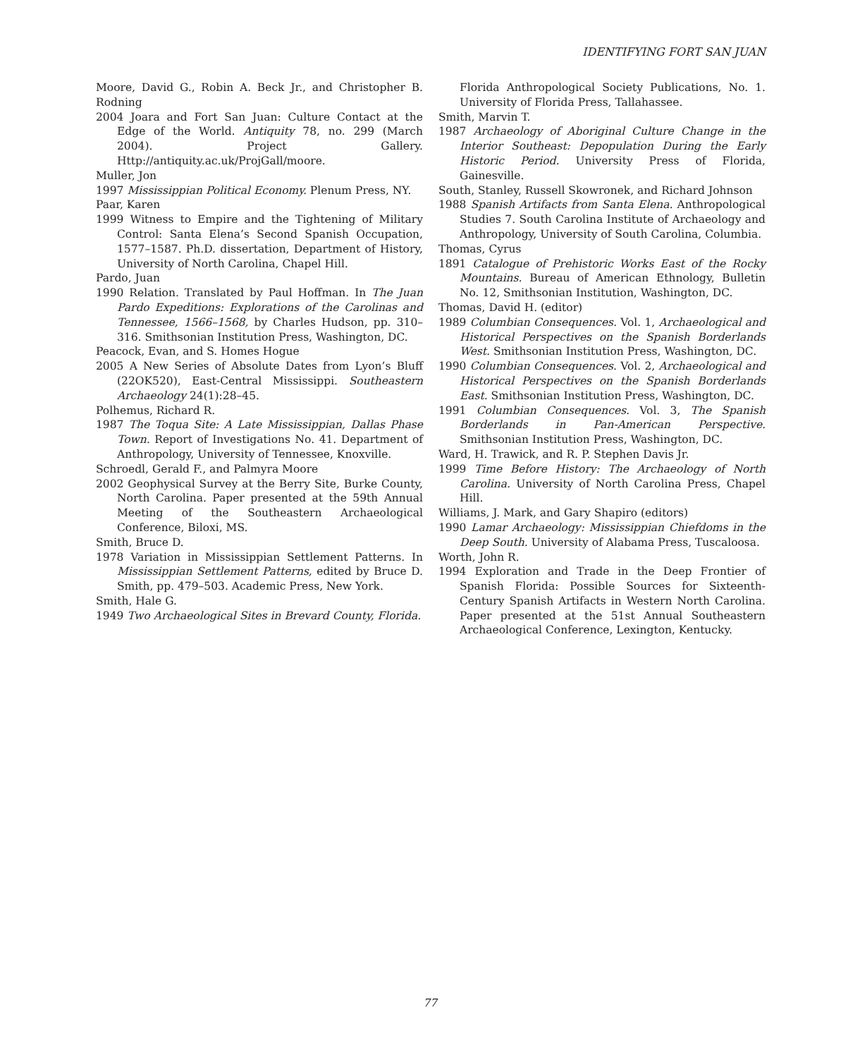IDENTIFYING FORT SAN JUAN
Moore, David G., Robin A. Beck Jr., and Christopher B. Rodning
2004 Joara and Fort San Juan: Culture Contact at the Edge of the World. Antiquity 78, no. 299 (March 2004). Project Gallery. Http://antiquity.ac.uk/ProjGall/moore.
Muller, Jon
1997 Mississippian Political Economy. Plenum Press, NY.
Paar, Karen
1999 Witness to Empire and the Tightening of Military Control: Santa Elena’s Second Spanish Occupation, 1577–1587. Ph.D. dissertation, Department of History, University of North Carolina, Chapel Hill.
Pardo, Juan
1990 Relation. Translated by Paul Hoffman. In The Juan Pardo Expeditions: Explorations of the Carolinas and Tennessee, 1566–1568, by Charles Hudson, pp. 310–316. Smithsonian Institution Press, Washington, DC.
Peacock, Evan, and S. Homes Hogue
2005 A New Series of Absolute Dates from Lyon’s Bluff (22OK520), East-Central Mississippi. Southeastern Archaeology 24(1):28–45.
Polhemus, Richard R.
1987 The Toqua Site: A Late Mississippian, Dallas Phase Town. Report of Investigations No. 41. Department of Anthropology, University of Tennessee, Knoxville.
Schroedl, Gerald F., and Palmyra Moore
2002 Geophysical Survey at the Berry Site, Burke County, North Carolina. Paper presented at the 59th Annual Meeting of the Southeastern Archaeological Conference, Biloxi, MS.
Smith, Bruce D.
1978 Variation in Mississippian Settlement Patterns. In Mississippian Settlement Patterns, edited by Bruce D. Smith, pp. 479–503. Academic Press, New York.
Smith, Hale G.
1949 Two Archaeological Sites in Brevard County, Florida.
Florida Anthropological Society Publications, No. 1. University of Florida Press, Tallahassee.
Smith, Marvin T.
1987 Archaeology of Aboriginal Culture Change in the Interior Southeast: Depopulation During the Early Historic Period. University Press of Florida, Gainesville.
South, Stanley, Russell Skowronek, and Richard Johnson
1988 Spanish Artifacts from Santa Elena. Anthropological Studies 7. South Carolina Institute of Archaeology and Anthropology, University of South Carolina, Columbia.
Thomas, Cyrus
1891 Catalogue of Prehistoric Works East of the Rocky Mountains. Bureau of American Ethnology, Bulletin No. 12, Smithsonian Institution, Washington, DC.
Thomas, David H. (editor)
1989 Columbian Consequences. Vol. 1, Archaeological and Historical Perspectives on the Spanish Borderlands West. Smithsonian Institution Press, Washington, DC.
1990 Columbian Consequences. Vol. 2, Archaeological and Historical Perspectives on the Spanish Borderlands East. Smithsonian Institution Press, Washington, DC.
1991 Columbian Consequences. Vol. 3, The Spanish Borderlands in Pan-American Perspective. Smithsonian Institution Press, Washington, DC.
Ward, H. Trawick, and R. P. Stephen Davis Jr.
1999 Time Before History: The Archaeology of North Carolina. University of North Carolina Press, Chapel Hill.
Williams, J. Mark, and Gary Shapiro (editors)
1990 Lamar Archaeology: Mississippian Chiefdoms in the Deep South. University of Alabama Press, Tuscaloosa.
Worth, John R.
1994 Exploration and Trade in the Deep Frontier of Spanish Florida: Possible Sources for Sixteenth-Century Spanish Artifacts in Western North Carolina. Paper presented at the 51st Annual Southeastern Archaeological Conference, Lexington, Kentucky.
77